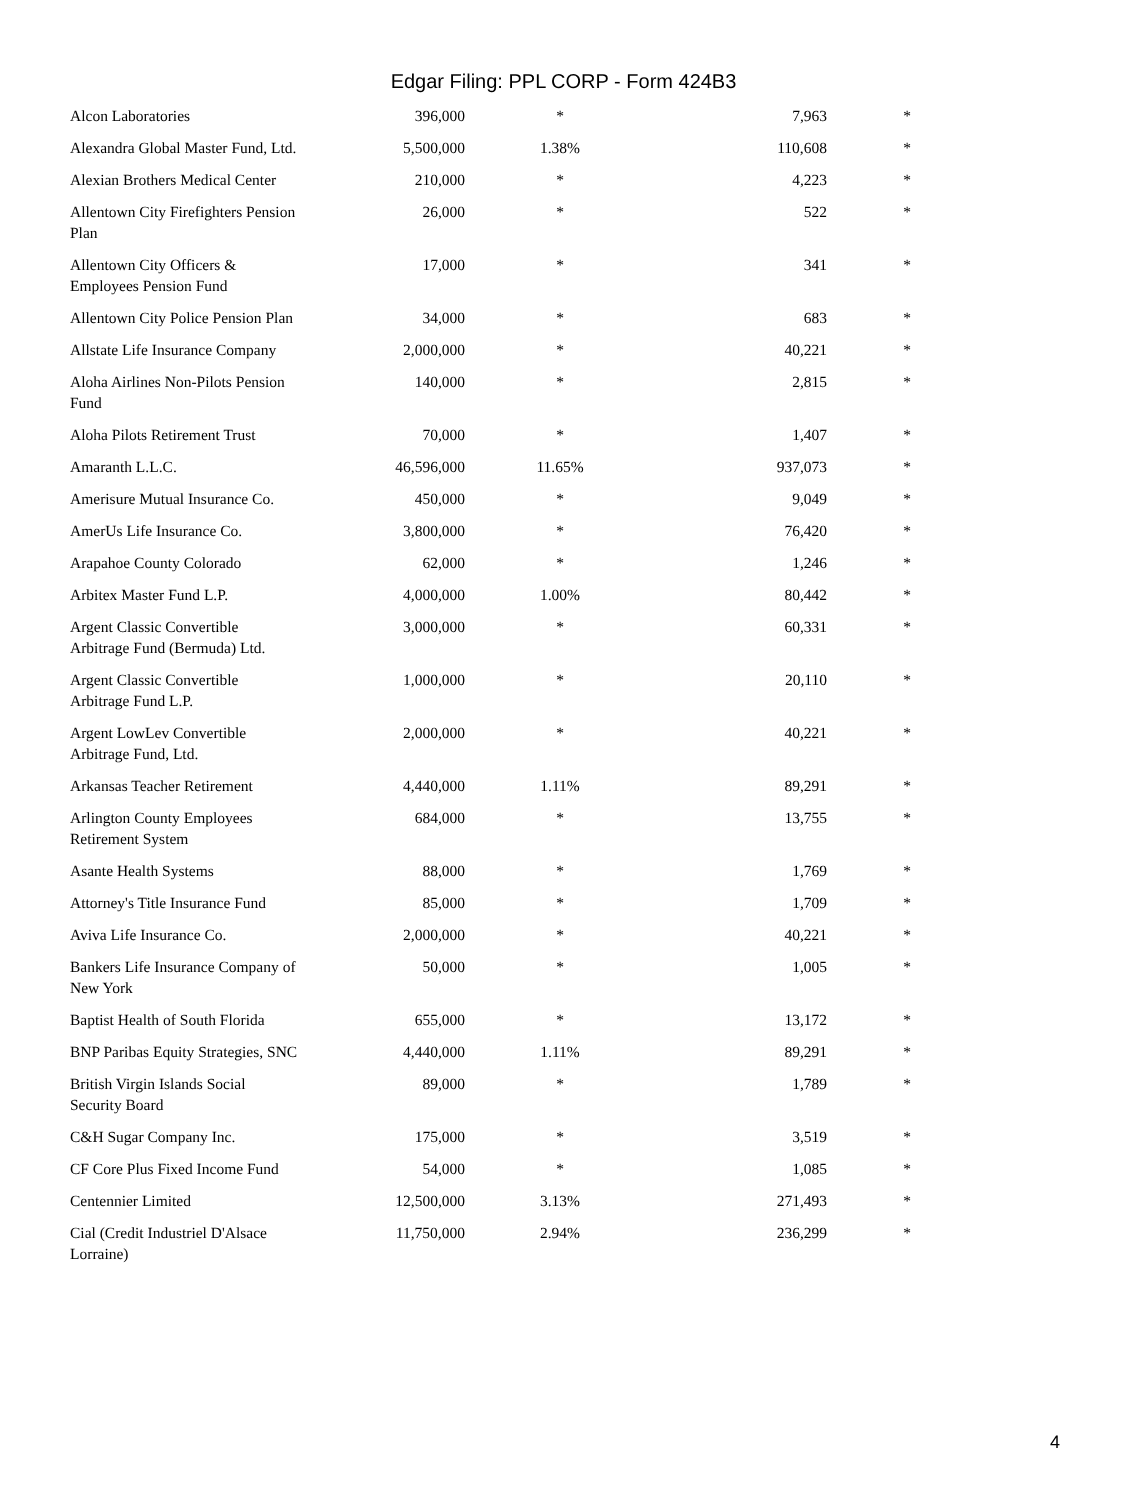Edgar Filing: PPL CORP - Form 424B3
| Alcon Laboratories | 396,000 | * | 7,963 | * |
| Alexandra Global Master Fund, Ltd. | 5,500,000 | 1.38% | 110,608 | * |
| Alexian Brothers Medical Center | 210,000 | * | 4,223 | * |
| Allentown City Firefighters Pension Plan | 26,000 | * | 522 | * |
| Allentown City Officers & Employees Pension Fund | 17,000 | * | 341 | * |
| Allentown City Police Pension Plan | 34,000 | * | 683 | * |
| Allstate Life Insurance Company | 2,000,000 | * | 40,221 | * |
| Aloha Airlines Non-Pilots Pension Fund | 140,000 | * | 2,815 | * |
| Aloha Pilots Retirement Trust | 70,000 | * | 1,407 | * |
| Amaranth L.L.C. | 46,596,000 | 11.65% | 937,073 | * |
| Amerisure Mutual Insurance Co. | 450,000 | * | 9,049 | * |
| AmerUs Life Insurance Co. | 3,800,000 | * | 76,420 | * |
| Arapahoe County Colorado | 62,000 | * | 1,246 | * |
| Arbitex Master Fund L.P. | 4,000,000 | 1.00% | 80,442 | * |
| Argent Classic Convertible Arbitrage Fund (Bermuda) Ltd. | 3,000,000 | * | 60,331 | * |
| Argent Classic Convertible Arbitrage Fund L.P. | 1,000,000 | * | 20,110 | * |
| Argent LowLev Convertible Arbitrage Fund, Ltd. | 2,000,000 | * | 40,221 | * |
| Arkansas Teacher Retirement | 4,440,000 | 1.11% | 89,291 | * |
| Arlington County Employees Retirement System | 684,000 | * | 13,755 | * |
| Asante Health Systems | 88,000 | * | 1,769 | * |
| Attorney's Title Insurance Fund | 85,000 | * | 1,709 | * |
| Aviva Life Insurance Co. | 2,000,000 | * | 40,221 | * |
| Bankers Life Insurance Company of New York | 50,000 | * | 1,005 | * |
| Baptist Health of South Florida | 655,000 | * | 13,172 | * |
| BNP Paribas Equity Strategies, SNC | 4,440,000 | 1.11% | 89,291 | * |
| British Virgin Islands Social Security Board | 89,000 | * | 1,789 | * |
| C&H Sugar Company Inc. | 175,000 | * | 3,519 | * |
| CF Core Plus Fixed Income Fund | 54,000 | * | 1,085 | * |
| Centennier Limited | 12,500,000 | 3.13% | 271,493 | * |
| Cial (Credit Industriel D'Alsace Lorraine) | 11,750,000 | 2.94% | 236,299 | * |
4